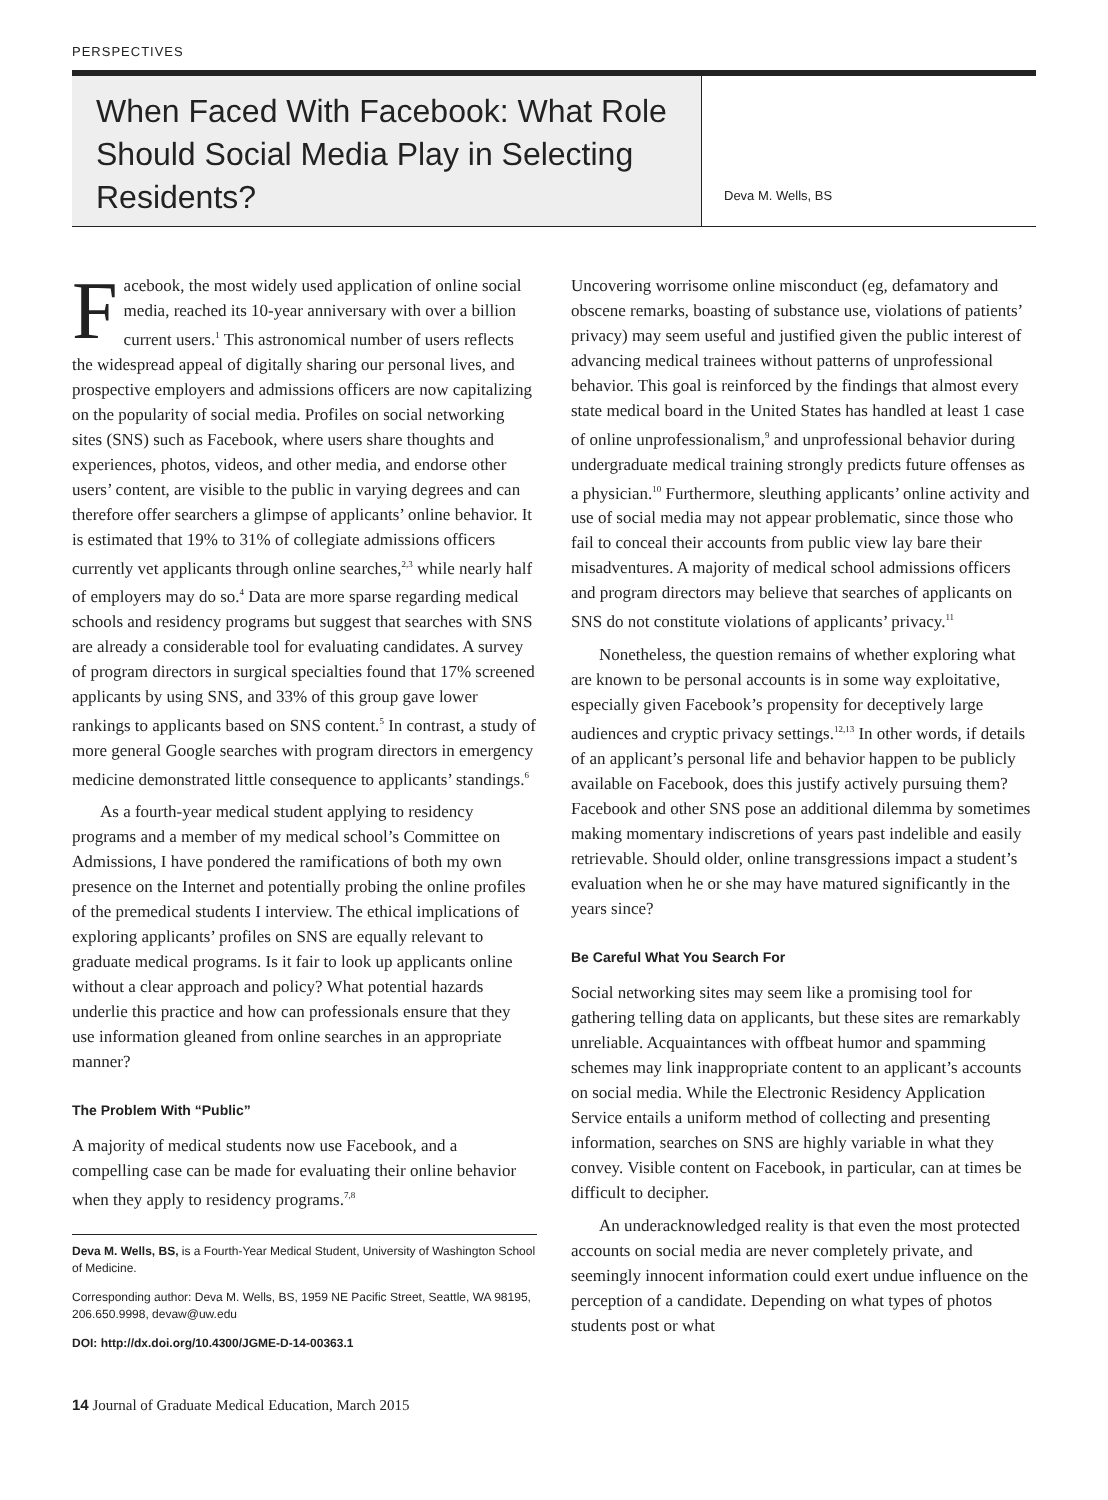PERSPECTIVES
When Faced With Facebook: What Role Should Social Media Play in Selecting Residents?
Deva M. Wells, BS
Facebook, the most widely used application of online social media, reached its 10-year anniversary with over a billion current users.<sup>1</sup> This astronomical number of users reflects the widespread appeal of digitally sharing our personal lives, and prospective employers and admissions officers are now capitalizing on the popularity of social media. Profiles on social networking sites (SNS) such as Facebook, where users share thoughts and experiences, photos, videos, and other media, and endorse other users’ content, are visible to the public in varying degrees and can therefore offer searchers a glimpse of applicants’ online behavior. It is estimated that 19% to 31% of collegiate admissions officers currently vet applicants through online searches,<sup>2,3</sup> while nearly half of employers may do so.<sup>4</sup> Data are more sparse regarding medical schools and residency programs but suggest that searches with SNS are already a considerable tool for evaluating candidates. A survey of program directors in surgical specialties found that 17% screened applicants by using SNS, and 33% of this group gave lower rankings to applicants based on SNS content.<sup>5</sup> In contrast, a study of more general Google searches with program directors in emergency medicine demonstrated little consequence to applicants’ standings.<sup>6</sup>
As a fourth-year medical student applying to residency programs and a member of my medical school’s Committee on Admissions, I have pondered the ramifications of both my own presence on the Internet and potentially probing the online profiles of the premedical students I interview. The ethical implications of exploring applicants’ profiles on SNS are equally relevant to graduate medical programs. Is it fair to look up applicants online without a clear approach and policy? What potential hazards underlie this practice and how can professionals ensure that they use information gleaned from online searches in an appropriate manner?
The Problem With “Public”
A majority of medical students now use Facebook, and a compelling case can be made for evaluating their online behavior when they apply to residency programs.<sup>7,8</sup>
Deva M. Wells, BS, is a Fourth-Year Medical Student, University of Washington School of Medicine.
Corresponding author: Deva M. Wells, BS, 1959 NE Pacific Street, Seattle, WA 98195, 206.650.9998, devaw@uw.edu
DOI: http://dx.doi.org/10.4300/JGME-D-14-00363.1
14 Journal of Graduate Medical Education, March 2015
Uncovering worrisome online misconduct (eg, defamatory and obscene remarks, boasting of substance use, violations of patients’ privacy) may seem useful and justified given the public interest of advancing medical trainees without patterns of unprofessional behavior. This goal is reinforced by the findings that almost every state medical board in the United States has handled at least 1 case of online unprofessionalism,<sup>9</sup> and unprofessional behavior during undergraduate medical training strongly predicts future offenses as a physician.<sup>10</sup> Furthermore, sleuthing applicants’ online activity and use of social media may not appear problematic, since those who fail to conceal their accounts from public view lay bare their misadventures. A majority of medical school admissions officers and program directors may believe that searches of applicants on SNS do not constitute violations of applicants’ privacy.<sup>11</sup>
Nonetheless, the question remains of whether exploring what are known to be personal accounts is in some way exploitative, especially given Facebook’s propensity for deceptively large audiences and cryptic privacy settings.<sup>12,13</sup> In other words, if details of an applicant’s personal life and behavior happen to be publicly available on Facebook, does this justify actively pursuing them? Facebook and other SNS pose an additional dilemma by sometimes making momentary indiscretions of years past indelible and easily retrievable. Should older, online transgressions impact a student’s evaluation when he or she may have matured significantly in the years since?
Be Careful What You Search For
Social networking sites may seem like a promising tool for gathering telling data on applicants, but these sites are remarkably unreliable. Acquaintances with offbeat humor and spamming schemes may link inappropriate content to an applicant’s accounts on social media. While the Electronic Residency Application Service entails a uniform method of collecting and presenting information, searches on SNS are highly variable in what they convey. Visible content on Facebook, in particular, can at times be difficult to decipher.
An underacknowledged reality is that even the most protected accounts on social media are never completely private, and seemingly innocent information could exert undue influence on the perception of a candidate. Depending on what types of photos students post or what